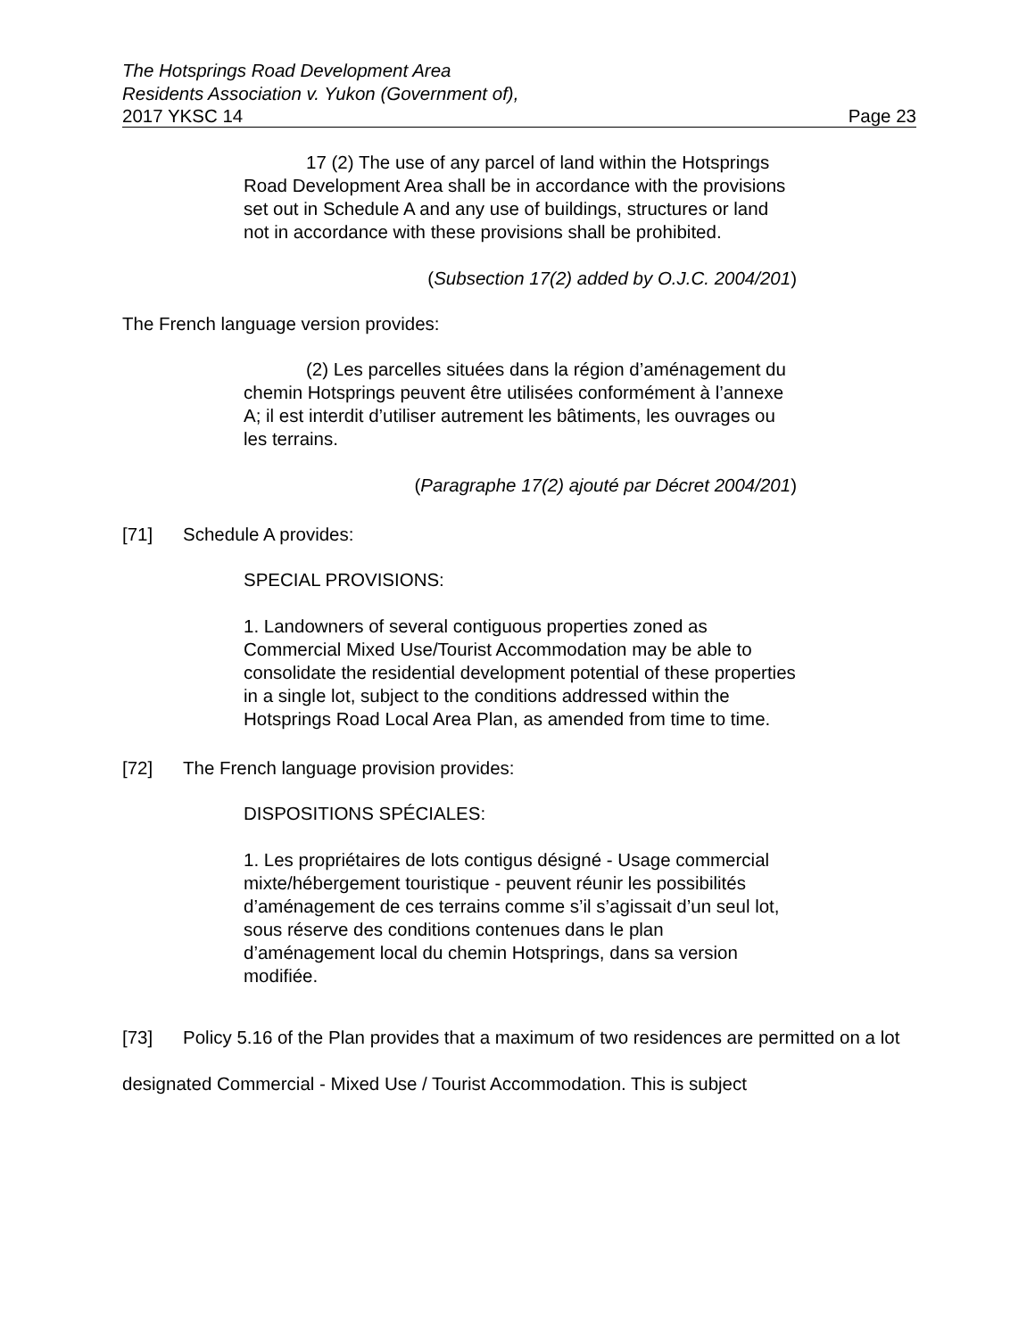The Hotsprings Road Development Area
Residents Association v. Yukon (Government of),
2017 YKSC 14 Page 23
17 (2) The use of any parcel of land within the Hotsprings Road Development Area shall be in accordance with the provisions set out in Schedule A and any use of buildings, structures or land not in accordance with these provisions shall be prohibited.
(Subsection 17(2) added by O.J.C. 2004/201)
The French language version provides:
(2) Les parcelles situées dans la région d’aménagement du chemin Hotsprings peuvent être utilisées conformément à l’annexe A; il est interdit d’utiliser autrement les bâtiments, les ouvrages ou les terrains.
(Paragraphe 17(2) ajouté par Décret 2004/201)
[71] Schedule A provides:
SPECIAL PROVISIONS:
1. Landowners of several contiguous properties zoned as Commercial Mixed Use/Tourist Accommodation may be able to consolidate the residential development potential of these properties in a single lot, subject to the conditions addressed within the Hotsprings Road Local Area Plan, as amended from time to time.
[72] The French language provision provides:
DISPOSITIONS SPÉCIALES:
1. Les propriétaires de lots contigus désigné - Usage commercial mixte/hébergement touristique - peuvent réunir les possibilités d’aménagement de ces terrains comme s’il s’agissait d’un seul lot, sous réserve des conditions contenues dans le plan d’aménagement local du chemin Hotsprings, dans sa version modifiée.
[73] Policy 5.16 of the Plan provides that a maximum of two residences are permitted on a lot designated Commercial - Mixed Use / Tourist Accommodation. This is subject